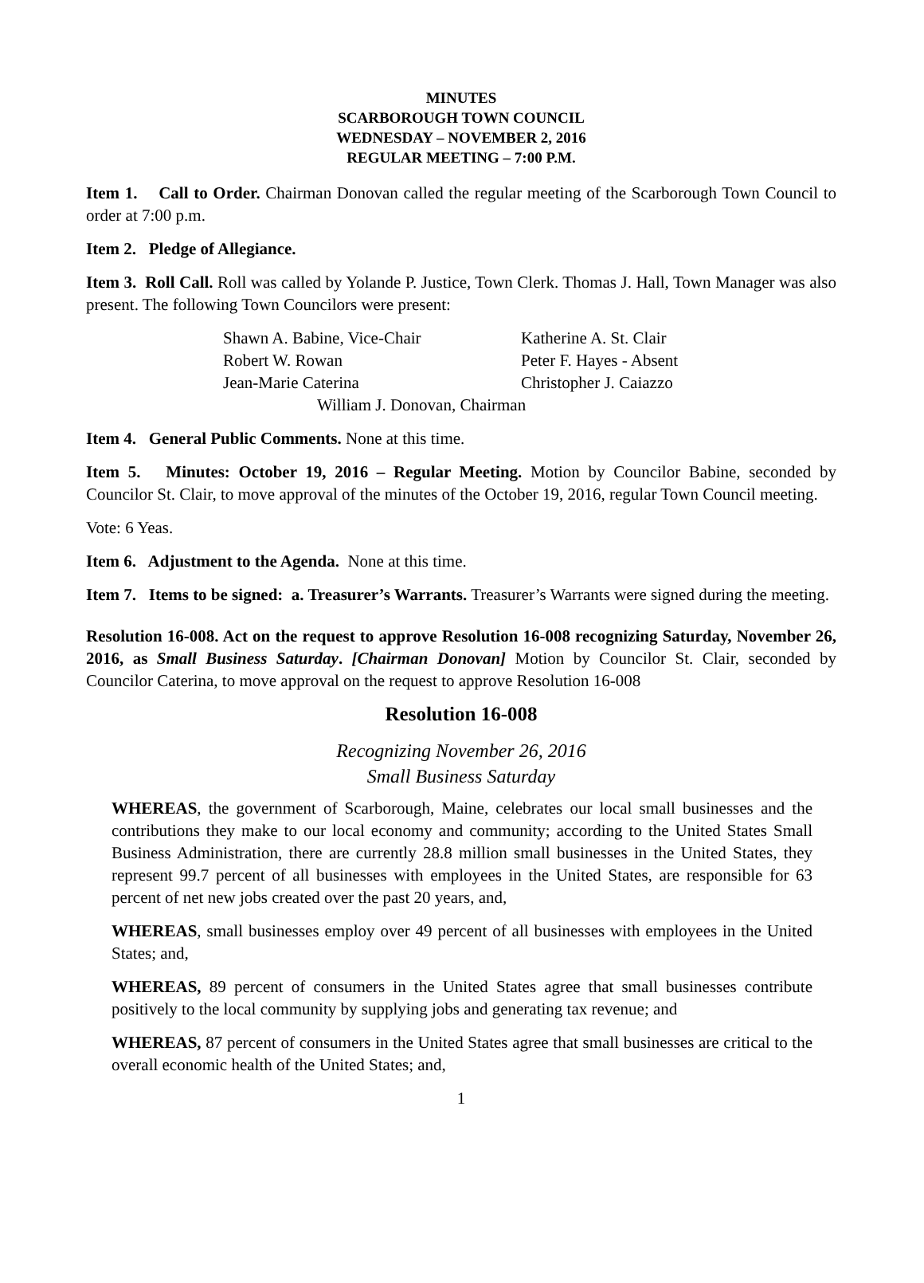MINUTES
SCARBOROUGH TOWN COUNCIL
WEDNESDAY – NOVEMBER 2, 2016
REGULAR MEETING – 7:00 P.M.
Item 1. Call to Order. Chairman Donovan called the regular meeting of the Scarborough Town Council to order at 7:00 p.m.
Item 2. Pledge of Allegiance.
Item 3. Roll Call. Roll was called by Yolande P. Justice, Town Clerk. Thomas J. Hall, Town Manager was also present. The following Town Councilors were present:
| Shawn A. Babine, Vice-Chair | Katherine A. St. Clair |
| Robert W. Rowan | Peter F. Hayes - Absent |
| Jean-Marie Caterina | Christopher J. Caiazzo |
| William J. Donovan, Chairman | |
Item 4. General Public Comments. None at this time.
Item 5. Minutes: October 19, 2016 – Regular Meeting. Motion by Councilor Babine, seconded by Councilor St. Clair, to move approval of the minutes of the October 19, 2016, regular Town Council meeting.
Vote: 6 Yeas.
Item 6. Adjustment to the Agenda. None at this time.
Item 7. Items to be signed: a. Treasurer’s Warrants. Treasurer’s Warrants were signed during the meeting.
Resolution 16-008. Act on the request to approve Resolution 16-008 recognizing Saturday, November 26, 2016, as Small Business Saturday. [Chairman Donovan] Motion by Councilor St. Clair, seconded by Councilor Caterina, to move approval on the request to approve Resolution 16-008
Resolution 16-008
Recognizing November 26, 2016
Small Business Saturday
WHEREAS, the government of Scarborough, Maine, celebrates our local small businesses and the contributions they make to our local economy and community; according to the United States Small Business Administration, there are currently 28.8 million small businesses in the United States, they represent 99.7 percent of all businesses with employees in the United States, are responsible for 63 percent of net new jobs created over the past 20 years, and,
WHEREAS, small businesses employ over 49 percent of all businesses with employees in the United States; and,
WHEREAS, 89 percent of consumers in the United States agree that small businesses contribute positively to the local community by supplying jobs and generating tax revenue; and
WHEREAS, 87 percent of consumers in the United States agree that small businesses are critical to the overall economic health of the United States; and,
1